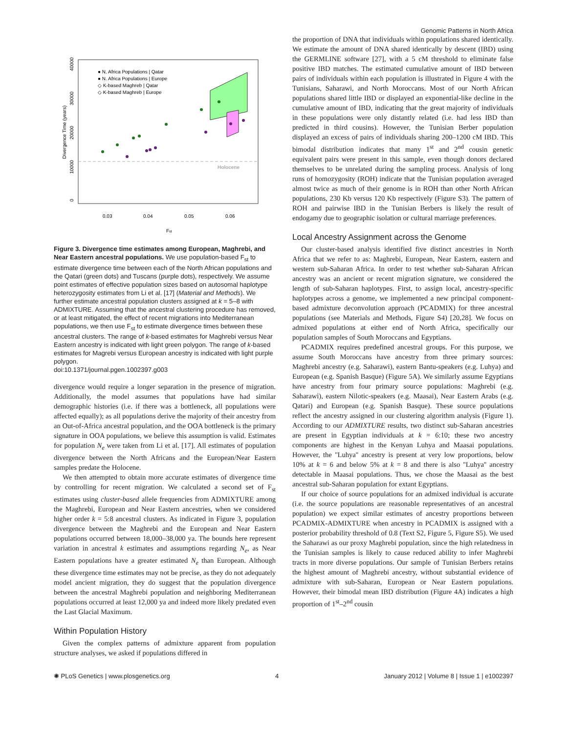Genomic Patterns in North Africa
Divergence Time (years)
0
10000
20000
30000
40000
0.03
0.04
0.05
0.06
Fst
Holocene
● N. Africa Populations | Qatar
● N. Africa Populations | Europe
◇ K-based Maghreb | Qatar
◇ K-based Maghreb | Europe
Figure 3. Divergence time estimates among European, Maghrebi, and Near Eastern ancestral populations. We use population-based F<sub>st</sub> to estimate divergence time between each of the North African populations and the Qatari (green dots) and Tuscans (purple dots), respectively. We assume point estimates of effective population sizes based on autosomal haplotype heterozygosity estimates from Li et al. [17] (Material and Methods). We further estimate ancestral population clusters assigned at k = 5–8 with ADMIXTURE. Assuming that the ancestral clustering procedure has removed, or at least mitigated, the effect of recent migrations into Mediterranean populations, we then use F<sub>st</sub> to estimate divergence times between these ancestral clusters. The range of k-based estimates for Maghrebi versus Near Eastern ancestry is indicated with light green polygon. The range of k-based estimates for Magrebi versus European ancestry is indicated with light purple polygon.
doi:10.1371/journal.pgen.1002397.g003
divergence would require a longer separation in the presence of migration. Additionally, the model assumes that populations have had similar demographic histories (i.e. if there was a bottleneck, all populations were affected equally); as all populations derive the majority of their ancestry from an Out-of-Africa ancestral population, and the OOA bottleneck is the primary signature in OOA populations, we believe this assumption is valid. Estimates for population N<sub>e</sub> were taken from Li et al. [17]. All estimates of population divergence between the North Africans and the European/Near Eastern samples predate the Holocene.
We then attempted to obtain more accurate estimates of divergence time by controlling for recent migration. We calculated a second set of F<sub>st</sub> estimates using cluster-based allele frequencies from ADMIXTURE among the Maghrebi, European and Near Eastern ancestries, when we considered higher order k = 5:8 ancestral clusters. As indicated in Figure 3, population divergence between the Maghrebi and the European and Near Eastern populations occurred between 18,000–38,000 ya. The bounds here represent variation in ancestral k estimates and assumptions regarding N<sub>e</sub>, as Near Eastern populations have a greater estimated N<sub>e</sub> than European. Although these divergence time estimates may not be precise, as they do not adequately model ancient migration, they do suggest that the population divergence between the ancestral Maghrebi population and neighboring Mediterranean populations occurred at least 12,000 ya and indeed more likely predated even the Last Glacial Maximum.
Within Population History
Given the complex patterns of admixture apparent from population structure analyses, we asked if populations differed in
the proportion of DNA that individuals within populations shared identically. We estimate the amount of DNA shared identically by descent (IBD) using the GERMLINE software [27], with a 5 cM threshold to eliminate false positive IBD matches. The estimated cumulative amount of IBD between pairs of individuals within each population is illustrated in Figure 4 with the Tunisians, Saharawi, and North Moroccans. Most of our North African populations shared little IBD or displayed an exponential-like decline in the cumulative amount of IBD, indicating that the great majority of individuals in these populations were only distantly related (i.e. had less IBD than predicted in third cousins). However, the Tunisian Berber population displayed an excess of pairs of individuals sharing 200–1200 cM IBD. This bimodal distribution indicates that many 1<sup>st</sup> and 2<sup>nd</sup> cousin genetic equivalent pairs were present in this sample, even though donors declared themselves to be unrelated during the sampling process. Analysis of long runs of homozygosity (ROH) indicate that the Tunisian population averaged almost twice as much of their genome is in ROH than other North African populations, 230 Kb versus 120 Kb respectively (Figure S3). The pattern of ROH and pairwise IBD in the Tunisian Berbers is likely the result of endogamy due to geographic isolation or cultural marriage preferences.
Local Ancestry Assignment across the Genome
Our cluster-based analysis identified five distinct ancestries in North Africa that we refer to as: Maghrebi, European, Near Eastern, eastern and western sub-Saharan Africa. In order to test whether sub-Saharan African ancestry was an ancient or recent migration signature, we considered the length of sub-Saharan haplotypes. First, to assign local, ancestry-specific haplotypes across a genome, we implemented a new principal component-based admixture deconvolution approach (PCADMIX) for three ancestral populations (see Materials and Methods, Figure S4) [20,28]. We focus on admixed populations at either end of North Africa, specifically our population samples of South Moroccans and Egyptians.
PCADMIX requires predefined ancestral groups. For this purpose, we assume South Moroccans have ancestry from three primary sources: Maghrebi ancestry (e.g. Saharawi), eastern Bantu-speakers (e.g. Luhya) and European (e.g. Spanish Basque) (Figure 5A). We similarly assume Egyptians have ancestry from four primary source populations: Maghrebi (e.g. Saharawi), eastern Nilotic-speakers (e.g. Maasai), Near Eastern Arabs (e.g. Qatari) and European (e.g. Spanish Basque). These source populations reflect the ancestry assigned in our clustering algorithm analysis (Figure 1). According to our ADMIXTURE results, two distinct sub-Saharan ancestries are present in Egyptian individuals at k = 6:10; these two ancestry components are highest in the Kenyan Luhya and Maasai populations. However, the ''Luhya'' ancestry is present at very low proportions, below 10% at k = 6 and below 5% at k = 8 and there is also ''Luhya'' ancestry detectable in Maasai populations. Thus, we chose the Maasai as the best ancestral sub-Saharan population for extant Egyptians.
If our choice of source populations for an admixed individual is accurate (i.e. the source populations are reasonable representatives of an ancestral population) we expect similar estimates of ancestry proportions between PCADMIX-ADMIXTURE when ancestry in PCADMIX is assigned with a posterior probability threshold of 0.8 (Text S2, Figure 5, Figure S5). We used the Saharawi as our proxy Maghrebi population, since the high relatedness in the Tunisian samples is likely to cause reduced ability to infer Maghrebi tracts in more diverse populations. Our sample of Tunisian Berbers retains the highest amount of Maghrebi ancestry, without substantial evidence of admixture with sub-Saharan, European or Near Eastern populations. However, their bimodal mean IBD distribution (Figure 4A) indicates a high proportion of 1<sup>st</sup>–2<sup>nd</sup> cousin
✺ PLoS Genetics | www.plosgenetics.org 4 January 2012 | Volume 8 | Issue 1 | e1002397